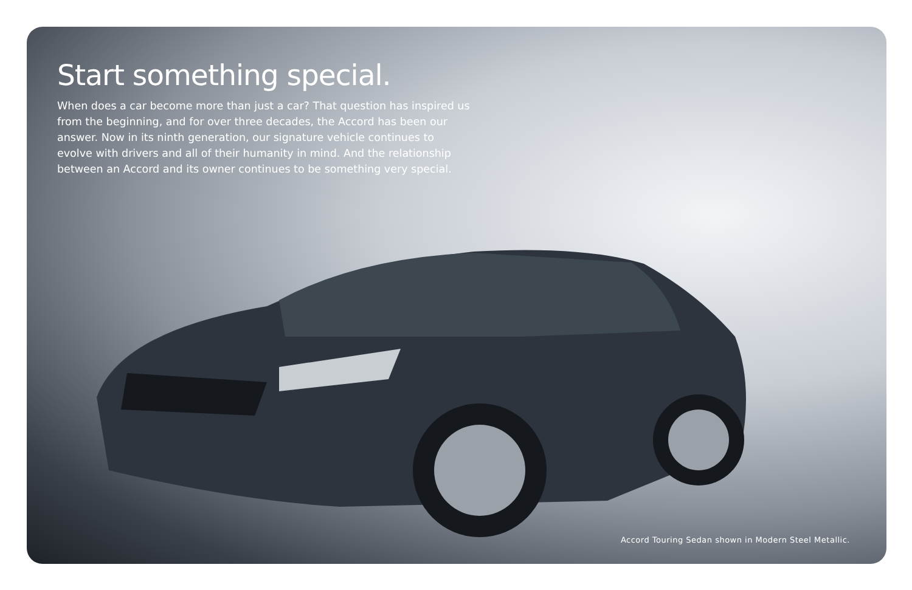Start something special.
When does a car become more than just a car? That question has inspired us from the beginning, and for over three decades, the Accord has been our answer. Now in its ninth generation, our signature vehicle continues to evolve with drivers and all of their humanity in mind. And the relationship between an Accord and its owner continues to be something very special.
Accord Touring Sedan shown in Modern Steel Metallic.